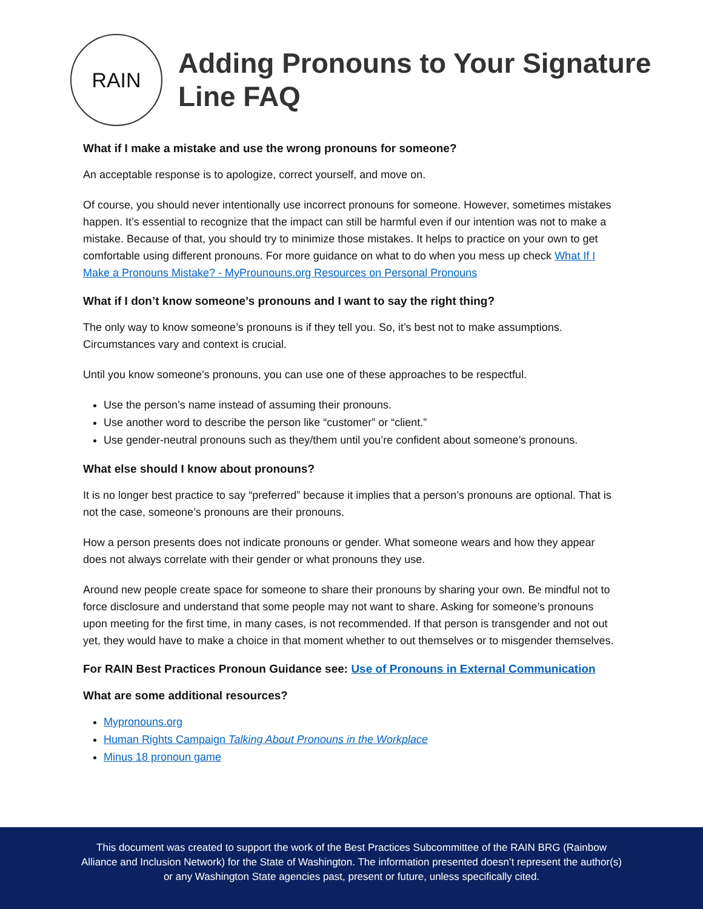RAIN
Adding Pronouns to Your Signature Line FAQ
What if I make a mistake and use the wrong pronouns for someone?
An acceptable response is to apologize, correct yourself, and move on.
Of course, you should never intentionally use incorrect pronouns for someone. However, sometimes mistakes happen. It’s essential to recognize that the impact can still be harmful even if our intention was not to make a mistake. Because of that, you should try to minimize those mistakes. It helps to practice on your own to get comfortable using different pronouns. For more guidance on what to do when you mess up check What If I Make a Pronouns Mistake? - MyProunouns.org Resources on Personal Pronouns
What if I don’t know someone’s pronouns and I want to say the right thing?
The only way to know someone’s pronouns is if they tell you. So, it’s best not to make assumptions. Circumstances vary and context is crucial.
Until you know someone’s pronouns, you can use one of these approaches to be respectful.
Use the person’s name instead of assuming their pronouns.
Use another word to describe the person like “customer” or “client.”
Use gender-neutral pronouns such as they/them until you’re confident about someone’s pronouns.
What else should I know about pronouns?
It is no longer best practice to say “preferred” because it implies that a person’s pronouns are optional. That is not the case, someone’s pronouns are their pronouns.
How a person presents does not indicate pronouns or gender. What someone wears and how they appear does not always correlate with their gender or what pronouns they use.
Around new people create space for someone to share their pronouns by sharing your own. Be mindful not to force disclosure and understand that some people may not want to share. Asking for someone’s pronouns upon meeting for the first time, in many cases, is not recommended. If that person is transgender and not out yet, they would have to make a choice in that moment whether to out themselves or to misgender themselves.
For RAIN Best Practices Pronoun Guidance see: Use of Pronouns in External Communication
What are some additional resources?
Mypronouns.org
Human Rights Campaign Talking About Pronouns in the Workplace
Minus 18 pronoun game
This document was created to support the work of the Best Practices Subcommittee of the RAIN BRG (Rainbow Alliance and Inclusion Network) for the State of Washington. The information presented doesn’t represent the author(s) or any Washington State agencies past, present or future, unless specifically cited.